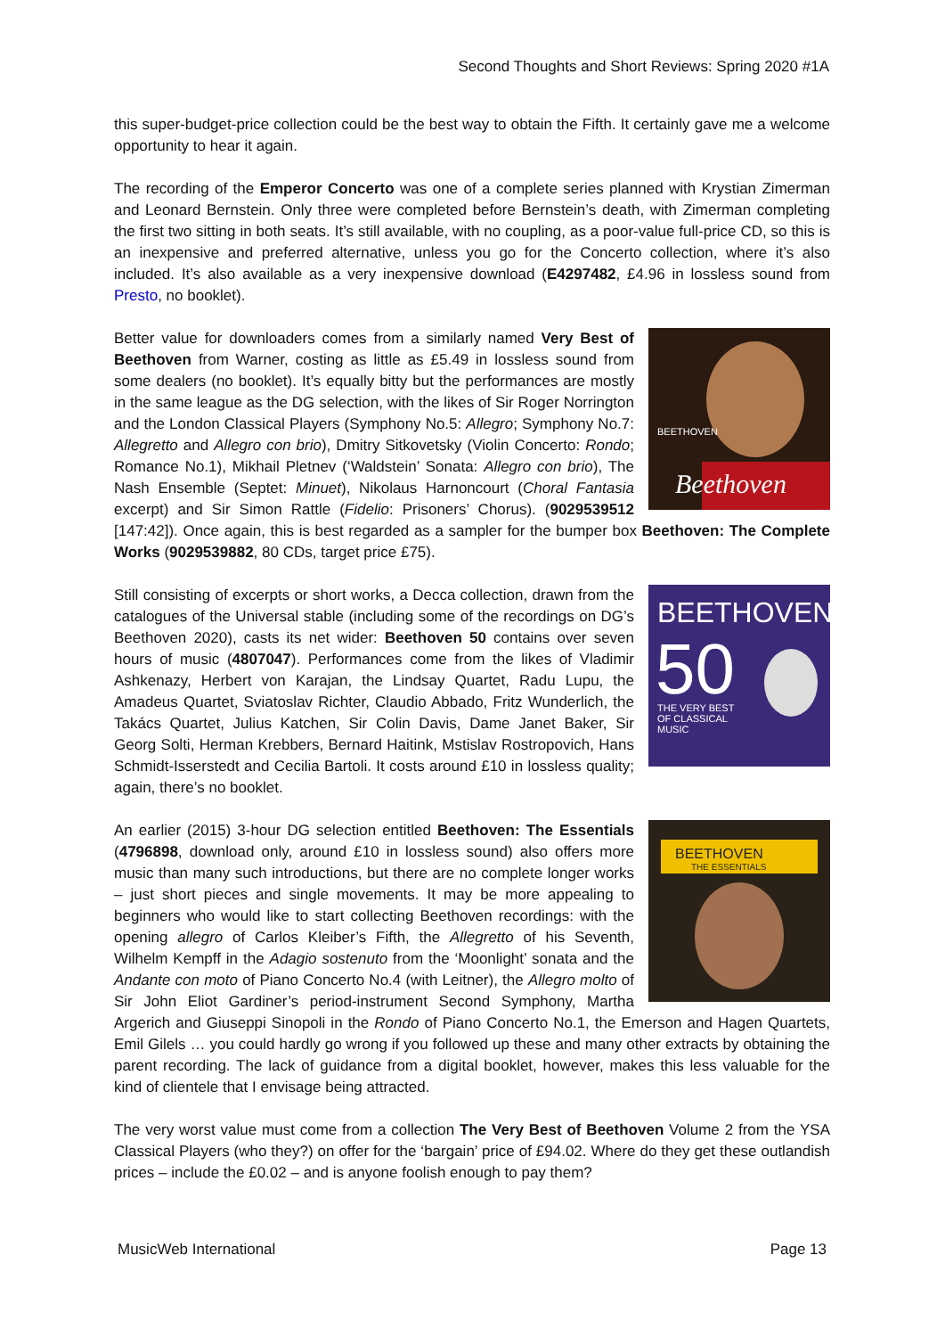Second Thoughts and Short Reviews: Spring 2020 #1A
this super-budget-price collection could be the best way to obtain the Fifth. It certainly gave me a welcome opportunity to hear it again.
The recording of the Emperor Concerto was one of a complete series planned with Krystian Zimerman and Leonard Bernstein. Only three were completed before Bernstein’s death, with Zimerman completing the first two sitting in both seats. It’s still available, with no coupling, as a poor-value full-price CD, so this is an inexpensive and preferred alternative, unless you go for the Concerto collection, where it’s also included. It’s also available as a very inexpensive download (E4297482, £4.96 in lossless sound from Presto, no booklet).
BEETHOVEN
Beethoven
Better value for downloaders comes from a similarly named Very Best of Beethoven from Warner, costing as little as £5.49 in lossless sound from some dealers (no booklet). It’s equally bitty but the performances are mostly in the same league as the DG selection, with the likes of Sir Roger Norrington and the London Classical Players (Symphony No.5: Allegro; Symphony No.7: Allegretto and Allegro con brio), Dmitry Sitkovetsky (Violin Concerto: Rondo; Romance No.1), Mikhail Pletnev (‘Waldstein’ Sonata: Allegro con brio), The Nash Ensemble (Septet: Minuet), Nikolaus Harnoncourt (Choral Fantasia excerpt) and Sir Simon Rattle (Fidelio: Prisoners’ Chorus). (9029539512 [147:42]). Once again, this is best regarded as a sampler for the bumper box Beethoven: The Complete Works (9029539882, 80 CDs, target price £75).
BEETHOVEN
50
THE VERY BEST
OF CLASSICAL
MUSIC
Still consisting of excerpts or short works, a Decca collection, drawn from the catalogues of the Universal stable (including some of the recordings on DG’s Beethoven 2020), casts its net wider: Beethoven 50 contains over seven hours of music (4807047). Performances come from the likes of Vladimir Ashkenazy, Herbert von Karajan, the Lindsay Quartet, Radu Lupu, the Amadeus Quartet, Sviatoslav Richter, Claudio Abbado, Fritz Wunderlich, the Takács Quartet, Julius Katchen, Sir Colin Davis, Dame Janet Baker, Sir Georg Solti, Herman Krebbers, Bernard Haitink, Mstislav Rostropovich, Hans Schmidt-Isserstedt and Cecilia Bartoli. It costs around £10 in lossless quality; again, there’s no booklet.
BEETHOVEN
THE ESSENTIALS
An earlier (2015) 3-hour DG selection entitled Beethoven: The Essentials (4796898, download only, around £10 in lossless sound) also offers more music than many such introductions, but there are no complete longer works – just short pieces and single movements. It may be more appealing to beginners who would like to start collecting Beethoven recordings: with the opening allegro of Carlos Kleiber’s Fifth, the Allegretto of his Seventh, Wilhelm Kempff in the Adagio sostenuto from the ‘Moonlight’ sonata and the Andante con moto of Piano Concerto No.4 (with Leitner), the Allegro molto of Sir John Eliot Gardiner’s period-instrument Second Symphony, Martha Argerich and Giuseppi Sinopoli in the Rondo of Piano Concerto No.1, the Emerson and Hagen Quartets, Emil Gilels … you could hardly go wrong if you followed up these and many other extracts by obtaining the parent recording. The lack of guidance from a digital booklet, however, makes this less valuable for the kind of clientele that I envisage being attracted.
The very worst value must come from a collection The Very Best of Beethoven Volume 2 from the YSA Classical Players (who they?) on offer for the ‘bargain’ price of £94.02. Where do they get these outlandish prices – include the £0.02 – and is anyone foolish enough to pay them?
MusicWeb International Page 13